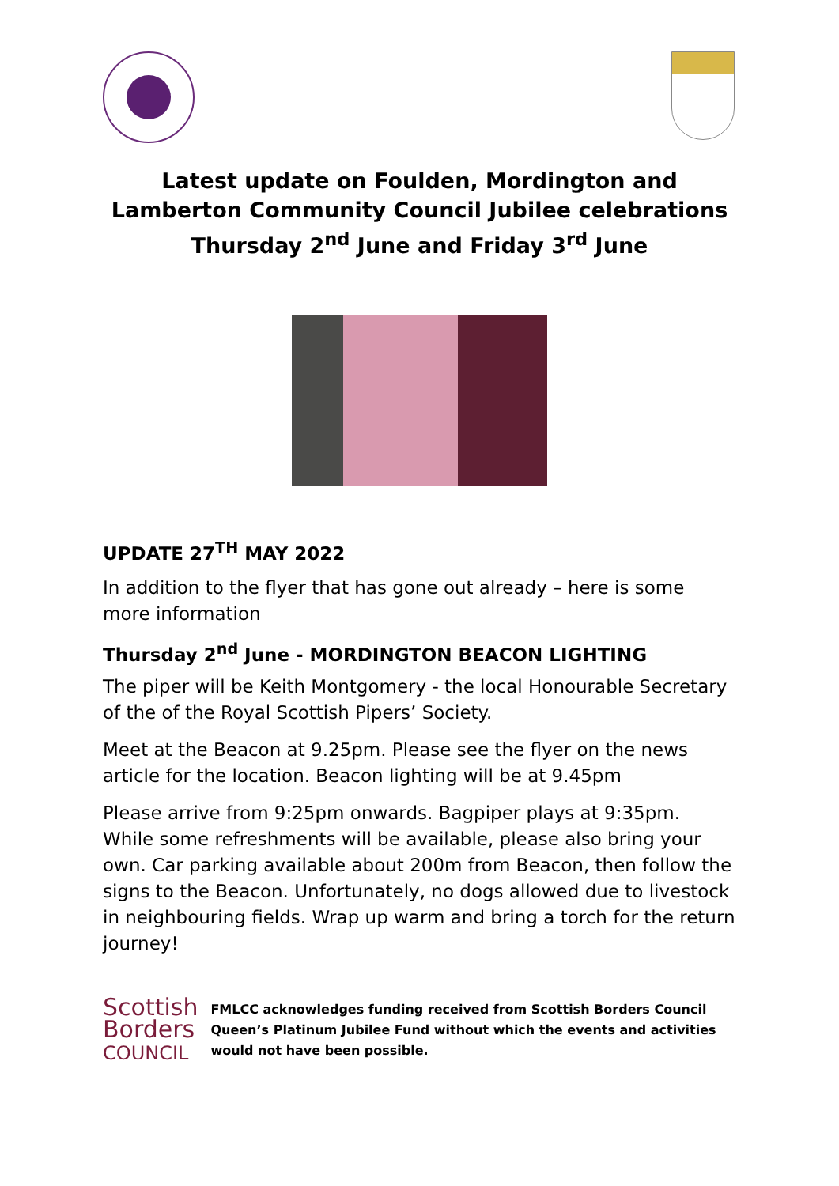Latest update on Foulden, Mordington and Lamberton Community Council Jubilee celebrations Thursday 2<sup>nd</sup> June and Friday 3<sup>rd</sup> June
UPDATE 27<sup>TH</sup> MAY 2022
In addition to the flyer that has gone out already – here is some more information
Thursday 2<sup>nd</sup> June - MORDINGTON BEACON LIGHTING
The piper will be Keith Montgomery - the local Honourable Secretary of the of the Royal Scottish Pipers’ Society.
Meet at the Beacon at 9.25pm. Please see the flyer on the news article for the location. Beacon lighting will be at 9.45pm
Please arrive from 9:25pm onwards. Bagpiper plays at 9:35pm. While some refreshments will be available, please also bring your own. Car parking available about 200m from Beacon, then follow the signs to the Beacon. Unfortunately, no dogs allowed due to livestock in neighbouring fields. Wrap up warm and bring a torch for the return journey!
Scottish
Borders
COUNCIL
FMLCC acknowledges funding received from Scottish Borders Council Queen’s Platinum Jubilee Fund without which the events and activities would not have been possible.